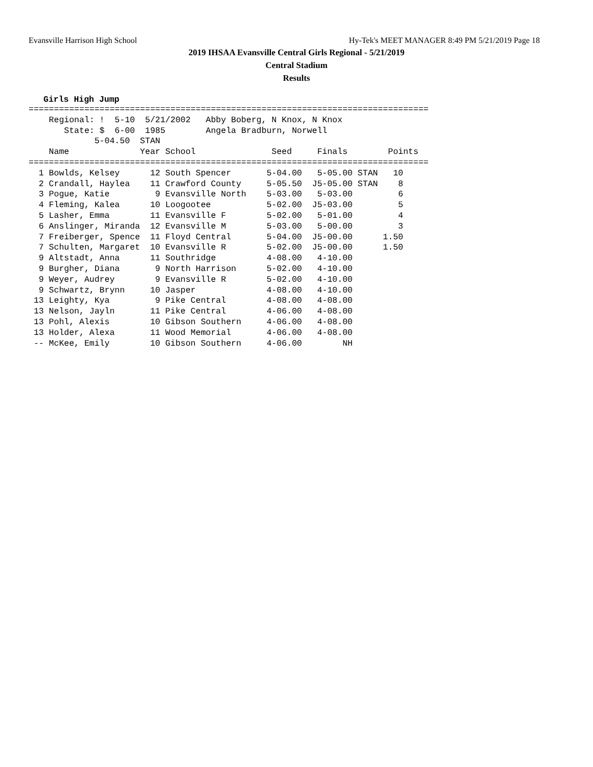Evansville Harrison High School Hy-Tek's MEET MANAGER 8:49 PM 5/21/2019 Page 18
2019 IHSAA Evansville Central Girls Regional - 5/21/2019
Central Stadium
Results
Girls High Jump
===============================================================================
    Regional: !  5-10  5/21/2002   Abby Boberg, N Knox, N Knox
       State: $  6-00  1985        Angela Bradburn, Norwell
             5-04.50  STAN
    Name              Year School               Seed     Finals        Points
===============================================================================
  1 Bowlds, Kelsey      12 South Spencer       5-04.00   5-05.00 STAN   10
  2 Crandall, Haylea    11 Crawford County     5-05.50  J5-05.00 STAN    8
  3 Pogue, Katie         9 Evansville North    5-03.00   5-03.00         6
  4 Fleming, Kalea      10 Loogootee           5-02.00  J5-03.00         5
  5 Lasher, Emma        11 Evansville F        5-02.00   5-01.00         4
  6 Anslinger, Miranda  12 Evansville M        5-03.00   5-00.00         3
  7 Freiberger, Spence  11 Floyd Central       5-04.00  J5-00.00      1.50
  7 Schulten, Margaret  10 Evansville R        5-02.00  J5-00.00      1.50
  9 Altstadt, Anna      11 Southridge          4-08.00   4-10.00
  9 Burgher, Diana       9 North Harrison      5-02.00   4-10.00
  9 Weyer, Audrey        9 Evansville R        5-02.00   4-10.00
  9 Schwartz, Brynn     10 Jasper              4-08.00   4-10.00
 13 Leighty, Kya         9 Pike Central        4-08.00   4-08.00
 13 Nelson, Jayln       11 Pike Central        4-06.00   4-08.00
 13 Pohl, Alexis        10 Gibson Southern     4-06.00   4-08.00
 13 Holder, Alexa       11 Wood Memorial       4-06.00   4-08.00
 -- McKee, Emily        10 Gibson Southern     4-06.00        NH